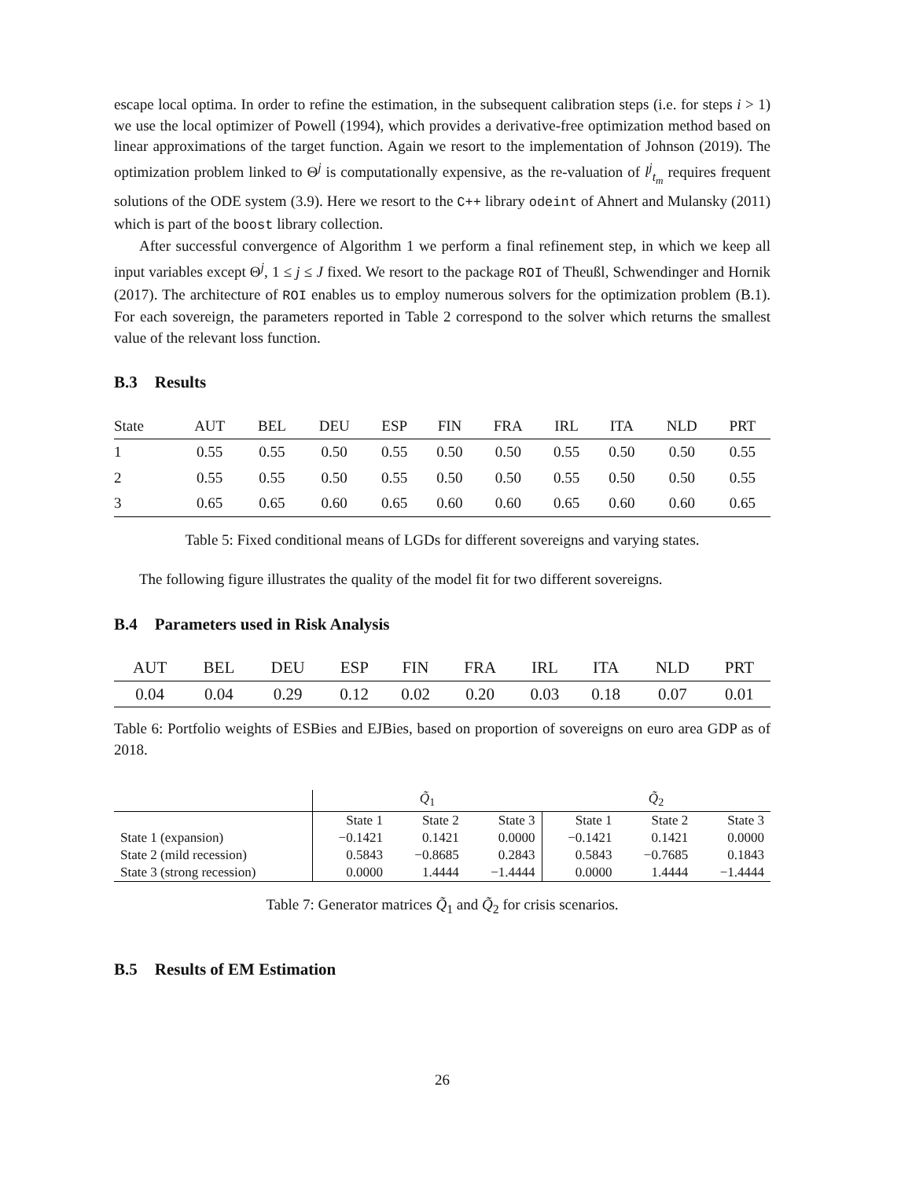escape local optima. In order to refine the estimation, in the subsequent calibration steps (i.e. for steps i > 1) we use the local optimizer of Powell (1994), which provides a derivative-free optimization method based on linear approximations of the target function. Again we resort to the implementation of Johnson (2019). The optimization problem linked to Θ<sup>j</sup> is computationally expensive, as the re-valuation of l<sup>j</sup><sub>t<sub>m</sub></sub> requires frequent solutions of the ODE system (3.9). Here we resort to the C++ library odeint of Ahnert and Mulansky (2011) which is part of the boost library collection.
After successful convergence of Algorithm 1 we perform a final refinement step, in which we keep all input variables except Θ<sup>j</sup>, 1 ≤ j ≤ J fixed. We resort to the package ROI of Theußl, Schwendinger and Hornik (2017). The architecture of ROI enables us to employ numerous solvers for the optimization problem (B.1). For each sovereign, the parameters reported in Table 2 correspond to the solver which returns the smallest value of the relevant loss function.
B.3 Results
| State | AUT | BEL | DEU | ESP | FIN | FRA | IRL | ITA | NLD | PRT |
| --- | --- | --- | --- | --- | --- | --- | --- | --- | --- | --- |
| 1 | 0.55 | 0.55 | 0.50 | 0.55 | 0.50 | 0.50 | 0.55 | 0.50 | 0.50 | 0.55 |
| 2 | 0.55 | 0.55 | 0.50 | 0.55 | 0.50 | 0.50 | 0.55 | 0.50 | 0.50 | 0.55 |
| 3 | 0.65 | 0.65 | 0.60 | 0.65 | 0.60 | 0.60 | 0.65 | 0.60 | 0.60 | 0.65 |
Table 5: Fixed conditional means of LGDs for different sovereigns and varying states.
The following figure illustrates the quality of the model fit for two different sovereigns.
B.4 Parameters used in Risk Analysis
| AUT | BEL | DEU | ESP | FIN | FRA | IRL | ITA | NLD | PRT |
| --- | --- | --- | --- | --- | --- | --- | --- | --- | --- |
| 0.04 | 0.04 | 0.29 | 0.12 | 0.02 | 0.20 | 0.03 | 0.18 | 0.07 | 0.01 |
Table 6: Portfolio weights of ESBies and EJBies, based on proportion of sovereigns on euro area GDP as of 2018.
| | Q̃<sub>1</sub> | | | Q̃<sub>2</sub> | | |
| | State 1 | State 2 | State 3 | State 1 | State 2 | State 3 |
| State 1 (expansion) | −0.1421 | 0.1421 | 0.0000 | −0.1421 | 0.1421 | 0.0000 |
| State 2 (mild recession) | 0.5843 | −0.8685 | 0.2843 | 0.5843 | −0.7685 | 0.1843 |
| State 3 (strong recession) | 0.0000 | 1.4444 | −1.4444 | 0.0000 | 1.4444 | −1.4444 |
Table 7: Generator matrices Q̃<sub>1</sub> and Q̃<sub>2</sub> for crisis scenarios.
B.5 Results of EM Estimation
26